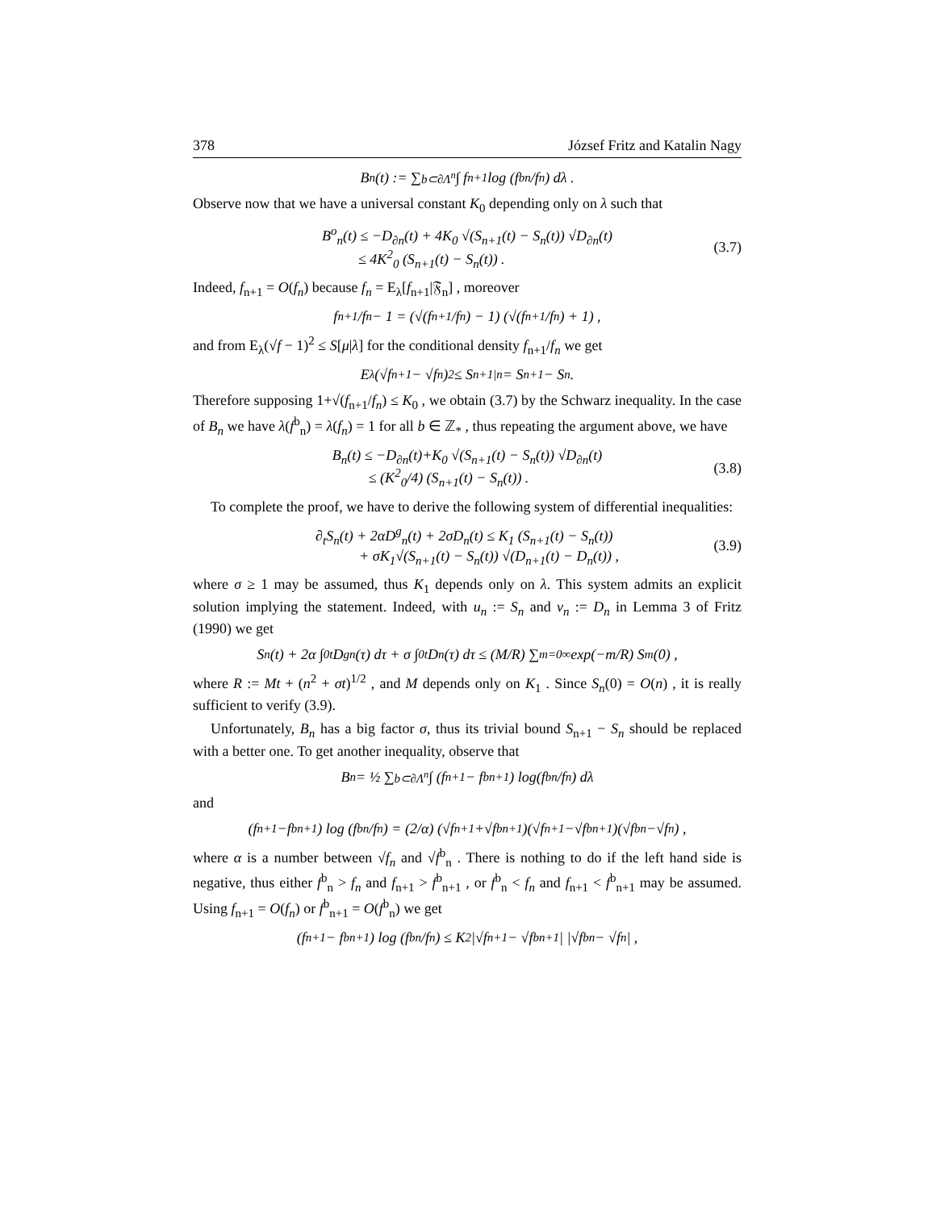378 József Fritz and Katalin Nagy
B<sub>n</sub>(t) := ∑<sub>b⊂∂Λ<sup>n</sup></sub> ∫ f<sub>n+1</sub> log (f<sup>b</sup><sub>n</sub>/f<sub>n</sub>) dλ .
Observe now that we have a universal constant K<sub>0</sub> depending only on λ such that
B<sup>o</sup><sub>n</sub>(t) ≤ −D<sub>∂n</sub>(t) + 4K<sub>0</sub> √(S<sub>n+1</sub>(t) − S<sub>n</sub>(t)) √D<sub>∂n</sub>(t)
≤ 4K<sup>2</sup><sub>0</sub> (S<sub>n+1</sub>(t) − S<sub>n</sub>(t)) .
(3.7)
Indeed, f<sub>n+1</sub> = O(f<sub>n</sub>) because f<sub>n</sub> = E<sub>λ</sub>[f<sub>n+1</sub>|𝔉<sub>n</sub>] , moreover
f<sub>n+1</sub>/f<sub>n</sub> − 1 = (√(f<sub>n+1</sub>/f<sub>n</sub>) − 1) (√(f<sub>n+1</sub>/f<sub>n</sub>) + 1) ,
and from E<sub>λ</sub>(√f − 1)<sup>2</sup> ≤ S[μ|λ] for the conditional density f<sub>n+1</sub>/f<sub>n</sub> we get
E<sub>λ</sub>(√f<sub>n+1</sub> − √f<sub>n</sub>)<sup>2</sup> ≤ S<sub>n+1|n</sub> = S<sub>n+1</sub> − S<sub>n</sub> .
Therefore supposing 1+√(f<sub>n+1</sub>/f<sub>n</sub>) ≤ K<sub>0</sub> , we obtain (3.7) by the Schwarz inequality. In the case of B<sub>n</sub> we have λ(f<sup>b</sup><sub>n</sub>) = λ(f<sub>n</sub>) = 1 for all b ∈ ℤ<sub>*</sub> , thus repeating the argument above, we have
B<sub>n</sub>(t) ≤ −D<sub>∂n</sub>(t)+K<sub>0</sub> √(S<sub>n+1</sub>(t) − S<sub>n</sub>(t)) √D<sub>∂n</sub>(t)
≤ (K<sup>2</sup><sub>0</sub>/4) (S<sub>n+1</sub>(t) − S<sub>n</sub>(t)) .
(3.8)
To complete the proof, we have to derive the following system of differential inequalities:
∂<sub>t</sub>S<sub>n</sub>(t) + 2αD<sup>g</sup><sub>n</sub>(t) + 2σD<sub>n</sub>(t) ≤ K<sub>1</sub> (S<sub>n+1</sub>(t) − S<sub>n</sub>(t))
+ σK<sub>1</sub>√(S<sub>n+1</sub>(t) − S<sub>n</sub>(t)) √(D<sub>n+1</sub>(t) − D<sub>n</sub>(t)) ,
(3.9)
where σ ≥ 1 may be assumed, thus K<sub>1</sub> depends only on λ. This system admits an explicit solution implying the statement. Indeed, with u<sub>n</sub> := S<sub>n</sub> and v<sub>n</sub> := D<sub>n</sub> in Lemma 3 of Fritz (1990) we get
S<sub>n</sub>(t) + 2α ∫<sub>0</sub><sup>t</sup> D<sup>g</sup><sub>n</sub>(τ) dτ + σ ∫<sub>0</sub><sup>t</sup> D<sub>n</sub>(τ) dτ ≤ (M/R) ∑<sub>m=0</sub><sup>∞</sup> exp(−m/R) S<sub>m</sub>(0) ,
where R := Mt + (n<sup>2</sup> + σt)<sup>1/2</sup> , and M depends only on K<sub>1</sub> . Since S<sub>n</sub>(0) = O(n) , it is really sufficient to verify (3.9).
Unfortunately, B<sub>n</sub> has a big factor σ, thus its trivial bound S<sub>n+1</sub> − S<sub>n</sub> should be replaced with a better one. To get another inequality, observe that
B<sub>n</sub> = ½ ∑<sub>b⊂∂Λ<sup>n</sup></sub> ∫ (f<sub>n+1</sub> − f<sup>b</sup><sub>n+1</sub>) log(f<sup>b</sup><sub>n</sub>/f<sub>n</sub>) dλ
and
(f<sub>n+1</sub>−f<sup>b</sup><sub>n+1</sub>) log (f<sup>b</sup><sub>n</sub>/f<sub>n</sub>) = (2/α) (√f<sub>n+1</sub>+√f<sup>b</sup><sub>n+1</sub>)(√f<sub>n+1</sub>−√f<sup>b</sup><sub>n+1</sub>)(√f<sup>b</sup><sub>n</sub>−√f<sub>n</sub>) ,
where α is a number between √f<sub>n</sub> and √f<sup>b</sup><sub>n</sub> . There is nothing to do if the left hand side is negative, thus either f<sup>b</sup><sub>n</sub> > f<sub>n</sub> and f<sub>n+1</sub> > f<sup>b</sup><sub>n+1</sub> , or f<sup>b</sup><sub>n</sub> < f<sub>n</sub> and f<sub>n+1</sub> < f<sup>b</sup><sub>n+1</sub> may be assumed. Using f<sub>n+1</sub> = O(f<sub>n</sub>) or f<sup>b</sup><sub>n+1</sub> = O(f<sup>b</sup><sub>n</sub>) we get
(f<sub>n+1</sub> − f<sup>b</sup><sub>n+1</sub>) log (f<sup>b</sup><sub>n</sub>/f<sub>n</sub>) ≤ K<sub>2</sub> |√f<sub>n+1</sub> − √f<sup>b</sup><sub>n+1</sub>| |√f<sup>b</sup><sub>n</sub> − √f<sub>n</sub>| ,